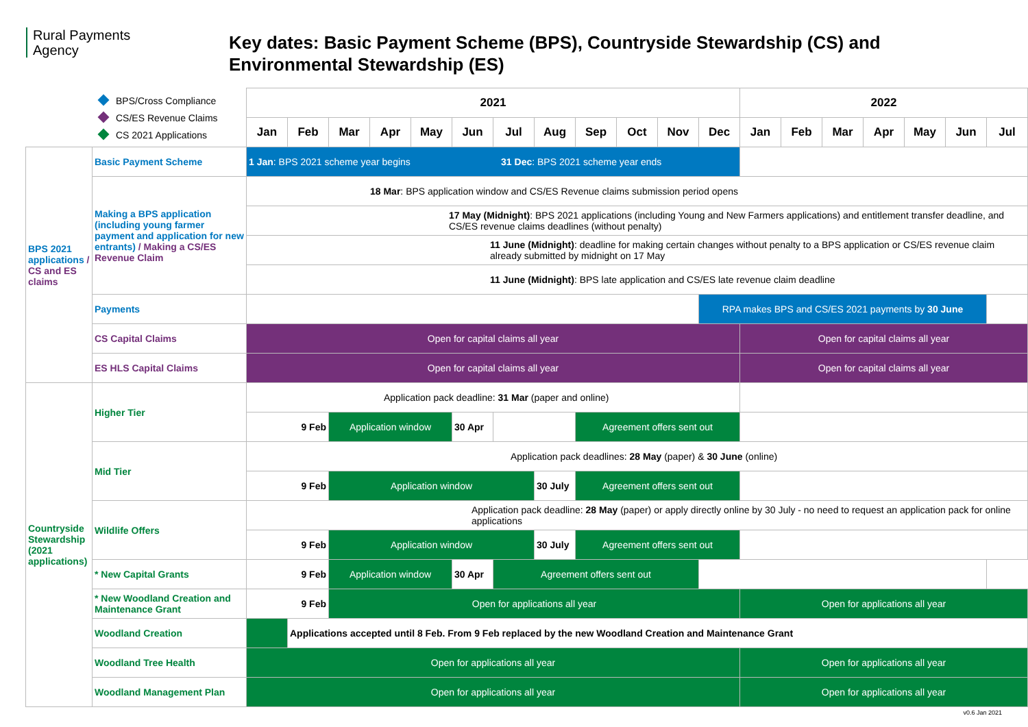Rural Payments
Agency
Key dates: Basic Payment Scheme (BPS), Countryside Stewardship (CS) and
Environmental Stewardship (ES)
BPS/Cross Compliance
CS/ES Revenue Claims
CS 2021 Applications
| | | 2021 | | | | | | | | | | | | 2022 | | | | | | |
| | | Jan | Feb | Mar | Apr | May | Jun | Jul | Aug | Sep | Oct | Nov | Dec | Jan | Feb | Mar | Apr | May | Jun | Jul |
| BPS 2021 applications / CS and ES claims | Basic Payment Scheme | 1 Jan : BPS 2021 scheme year begins 31 Dec : BPS 2021 scheme year ends | | | | | | | | | | | | | | | | | | |
| | Making a BPS application (including young farmer payment and application for new entrants) / Making a CS/ES Revenue Claim | 18 Mar : BPS application window and CS/ES Revenue claims submission period opens | | | | | | | | | | | | | | | | | | |
| | | 17 May (Midnight) : BPS 2021 applications (including Young and New Farmers applications) and entitlement transfer deadline, and CS/ES revenue claims deadlines (without penalty) | | | | | | | | | | | | | | | | | | |
| | | 11 June (Midnight) : deadline for making certain changes without penalty to a BPS application or CS/ES revenue claim already submitted by midnight on 17 May | | | | | | | | | | | | | | | | | | |
| | | 11 June (Midnight) : BPS late application and CS/ES late revenue claim deadline | | | | | | | | | | | | | | | | | | |
| | Payments | | | | | | | | | | | | RPA makes BPS and CS/ES 2021 payments by 30 June | | | | | | | |
| | CS Capital Claims | Open for capital claims all year | | | | | | | | | | | | Open for capital claims all year | | | | | | |
| | ES HLS Capital Claims | Open for capital claims all year | | | | | | | | | | | | Open for capital claims all year | | | | | | |
| Countryside Stewardship (2021 applications) | Higher Tier | Application pack deadline: 31 Mar (paper and online) | | | | | | | | | | | | | | | | | | |
| | | 9 Feb | | Application window | | | 30 Apr | | | Agreement offers sent out | | | | | | | | | | |
| | Mid Tier | Application pack deadlines: 28 May (paper) & 30 June (online) | | | | | | | | | | | | | | | | | | |
| | | 9 Feb | | Application window | | | | | 30 July | Agreement offers sent out | | | | | | | | | | |
| | Wildlife Offers | Application pack deadline: 28 May (paper) or apply directly online by 30 July - no need to request an application pack for online applications | | | | | | | | | | | | | | | | | | |
| | | 9 Feb | | Application window | | | | | 30 July | Agreement offers sent out | | | | | | | | | | |
| | * New Capital Grants | 9 Feb | | Application window | | | 30 Apr | Agreement offers sent out | | | | | | | | | | | | |
| | * New Woodland Creation and Maintenance Grant | 9 Feb | | Open for applications all year | | | | | | | | | | Open for applications all year | | | | | | |
| | Woodland Creation | | Applications accepted until 8 Feb. From 9 Feb replaced by the new Woodland Creation and Maintenance Grant | | | | | | | | | | | | | | | | | |
| | Woodland Tree Health | Open for applications all year | | | | | | | | | | | | Open for applications all year | | | | | | |
| | Woodland Management Plan | Open for applications all year | | | | | | | | | | | | Open for applications all year | | | | | | |
v0.6 Jan 2021